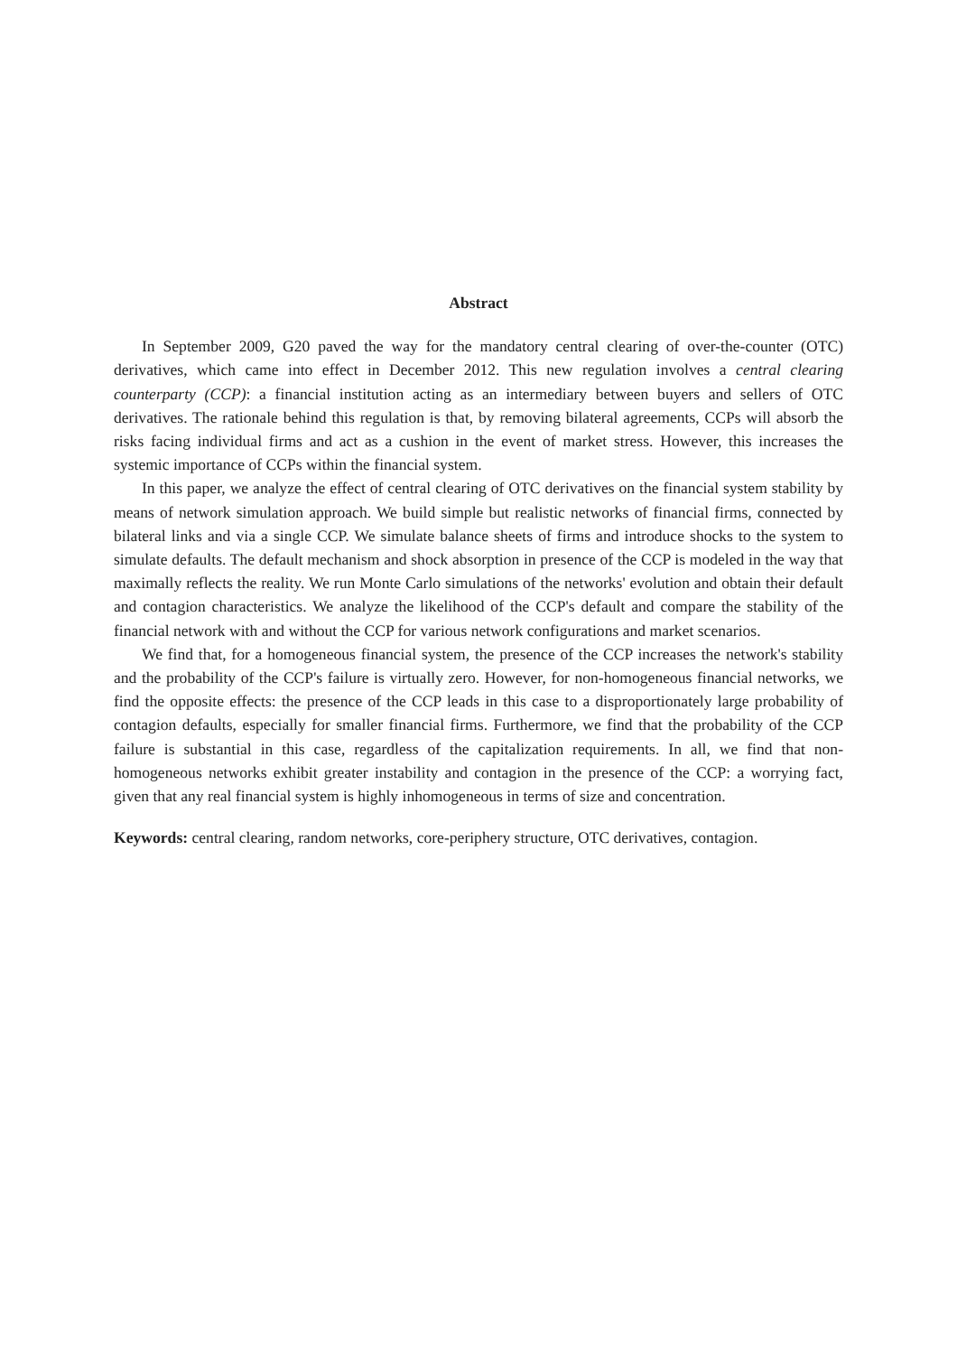Abstract
In September 2009, G20 paved the way for the mandatory central clearing of over-the-counter (OTC) derivatives, which came into effect in December 2012. This new regulation involves a central clearing counterparty (CCP): a financial institution acting as an intermediary between buyers and sellers of OTC derivatives. The rationale behind this regulation is that, by removing bilateral agreements, CCPs will absorb the risks facing individual firms and act as a cushion in the event of market stress. However, this increases the systemic importance of CCPs within the financial system.
In this paper, we analyze the effect of central clearing of OTC derivatives on the financial system stability by means of network simulation approach. We build simple but realistic networks of financial firms, connected by bilateral links and via a single CCP. We simulate balance sheets of firms and introduce shocks to the system to simulate defaults. The default mechanism and shock absorption in presence of the CCP is modeled in the way that maximally reflects the reality. We run Monte Carlo simulations of the networks' evolution and obtain their default and contagion characteristics. We analyze the likelihood of the CCP's default and compare the stability of the financial network with and without the CCP for various network configurations and market scenarios.
We find that, for a homogeneous financial system, the presence of the CCP increases the network's stability and the probability of the CCP's failure is virtually zero. However, for non-homogeneous financial networks, we find the opposite effects: the presence of the CCP leads in this case to a disproportionately large probability of contagion defaults, especially for smaller financial firms. Furthermore, we find that the probability of the CCP failure is substantial in this case, regardless of the capitalization requirements. In all, we find that non-homogeneous networks exhibit greater instability and contagion in the presence of the CCP: a worrying fact, given that any real financial system is highly inhomogeneous in terms of size and concentration.
Keywords: central clearing, random networks, core-periphery structure, OTC derivatives, contagion.